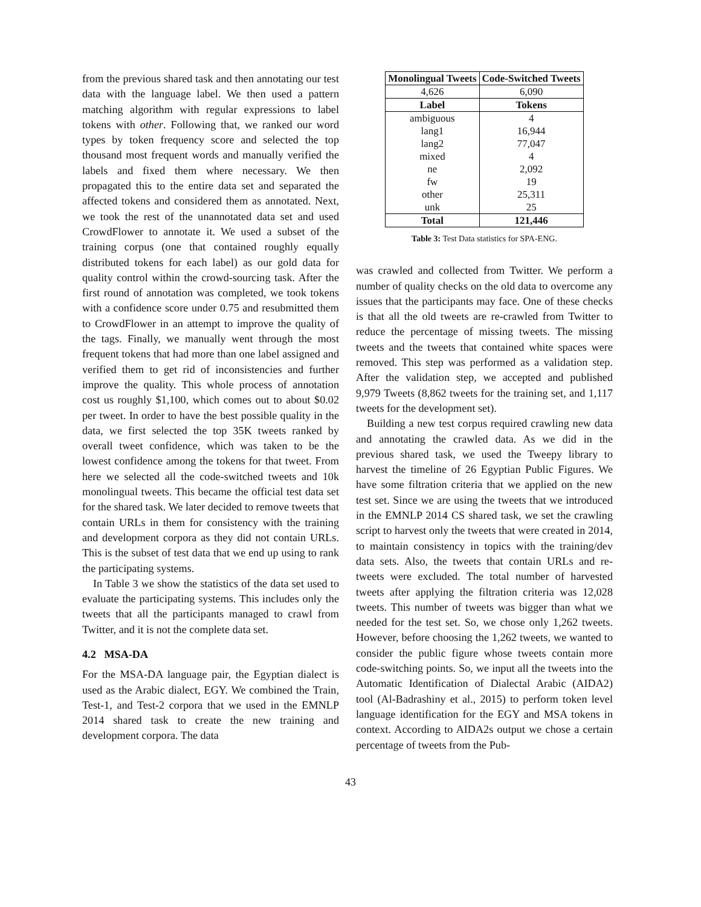from the previous shared task and then annotating our test data with the language label. We then used a pattern matching algorithm with regular expressions to label tokens with other. Following that, we ranked our word types by token frequency score and selected the top thousand most frequent words and manually verified the labels and fixed them where necessary. We then propagated this to the entire data set and separated the affected tokens and considered them as annotated. Next, we took the rest of the unannotated data set and used CrowdFlower to annotate it. We used a subset of the training corpus (one that contained roughly equally distributed tokens for each label) as our gold data for quality control within the crowd-sourcing task. After the first round of annotation was completed, we took tokens with a confidence score under 0.75 and resubmitted them to CrowdFlower in an attempt to improve the quality of the tags. Finally, we manually went through the most frequent tokens that had more than one label assigned and verified them to get rid of inconsistencies and further improve the quality. This whole process of annotation cost us roughly $1,100, which comes out to about $0.02 per tweet. In order to have the best possible quality in the data, we first selected the top 35K tweets ranked by overall tweet confidence, which was taken to be the lowest confidence among the tokens for that tweet. From here we selected all the code-switched tweets and 10k monolingual tweets. This became the official test data set for the shared task. We later decided to remove tweets that contain URLs in them for consistency with the training and development corpora as they did not contain URLs. This is the subset of test data that we end up using to rank the participating systems.
In Table 3 we show the statistics of the data set used to evaluate the participating systems. This includes only the tweets that all the participants managed to crawl from Twitter, and it is not the complete data set.
4.2 MSA-DA
For the MSA-DA language pair, the Egyptian dialect is used as the Arabic dialect, EGY. We combined the Train, Test-1, and Test-2 corpora that we used in the EMNLP 2014 shared task to create the new training and development corpora. The data
| Monolingual Tweets | Code-Switched Tweets |
| --- | --- |
| 4,626 | 6,090 |
| Label | Tokens |
| ambiguous | 4 |
| lang1 | 16,944 |
| lang2 | 77,047 |
| mixed | 4 |
| ne | 2,092 |
| fw | 19 |
| other | 25,311 |
| unk | 25 |
| Total | 121,446 |
Table 3: Test Data statistics for SPA-ENG.
was crawled and collected from Twitter. We perform a number of quality checks on the old data to overcome any issues that the participants may face. One of these checks is that all the old tweets are re-crawled from Twitter to reduce the percentage of missing tweets. The missing tweets and the tweets that contained white spaces were removed. This step was performed as a validation step. After the validation step, we accepted and published 9,979 Tweets (8,862 tweets for the training set, and 1,117 tweets for the development set).
Building a new test corpus required crawling new data and annotating the crawled data. As we did in the previous shared task, we used the Tweepy library to harvest the timeline of 26 Egyptian Public Figures. We have some filtration criteria that we applied on the new test set. Since we are using the tweets that we introduced in the EMNLP 2014 CS shared task, we set the crawling script to harvest only the tweets that were created in 2014, to maintain consistency in topics with the training/dev data sets. Also, the tweets that contain URLs and re-tweets were excluded. The total number of harvested tweets after applying the filtration criteria was 12,028 tweets. This number of tweets was bigger than what we needed for the test set. So, we chose only 1,262 tweets. However, before choosing the 1,262 tweets, we wanted to consider the public figure whose tweets contain more code-switching points. So, we input all the tweets into the Automatic Identification of Dialectal Arabic (AIDA2) tool (Al-Badrashiny et al., 2015) to perform token level language identification for the EGY and MSA tokens in context. According to AIDA2s output we chose a certain percentage of tweets from the Pub-
43